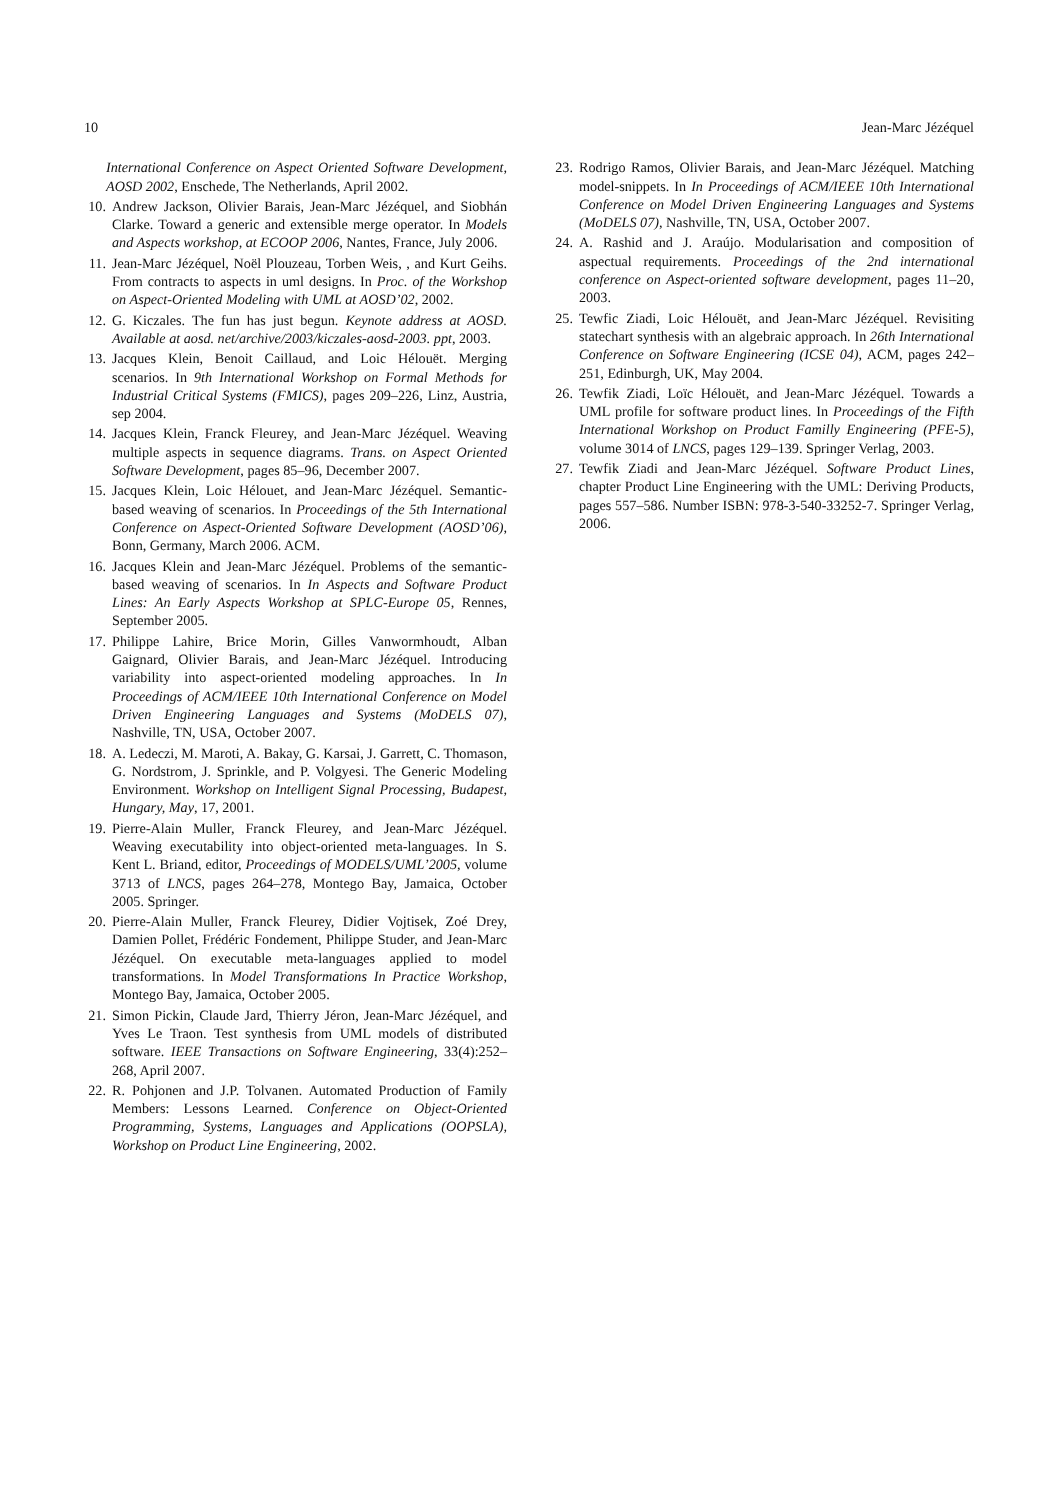10 Jean-Marc Jézéquel
International Conference on Aspect Oriented Software Development, AOSD 2002, Enschede, The Netherlands, April 2002.
10. Andrew Jackson, Olivier Barais, Jean-Marc Jézéquel, and Siobhán Clarke. Toward a generic and extensible merge operator. In Models and Aspects workshop, at ECOOP 2006, Nantes, France, July 2006.
11. Jean-Marc Jézéquel, Noël Plouzeau, Torben Weis, , and Kurt Geihs. From contracts to aspects in uml designs. In Proc. of the Workshop on Aspect-Oriented Modeling with UML at AOSD’02, 2002.
12. G. Kiczales. The fun has just begun. Keynote address at AOSD. Available at aosd. net/archive/2003/kiczales-aosd-2003. ppt, 2003.
13. Jacques Klein, Benoit Caillaud, and Loic Hélouët. Merging scenarios. In 9th International Workshop on Formal Methods for Industrial Critical Systems (FMICS), pages 209–226, Linz, Austria, sep 2004.
14. Jacques Klein, Franck Fleurey, and Jean-Marc Jézéquel. Weaving multiple aspects in sequence diagrams. Trans. on Aspect Oriented Software Development, pages 85–96, December 2007.
15. Jacques Klein, Loic Hélouet, and Jean-Marc Jézéquel. Semantic-based weaving of scenarios. In Proceedings of the 5th International Conference on Aspect-Oriented Software Development (AOSD’06), Bonn, Germany, March 2006. ACM.
16. Jacques Klein and Jean-Marc Jézéquel. Problems of the semantic-based weaving of scenarios. In In Aspects and Software Product Lines: An Early Aspects Workshop at SPLC-Europe 05, Rennes, September 2005.
17. Philippe Lahire, Brice Morin, Gilles Vanwormhoudt, Alban Gaignard, Olivier Barais, and Jean-Marc Jézéquel. Introducing variability into aspect-oriented modeling approaches. In In Proceedings of ACM/IEEE 10th International Conference on Model Driven Engineering Languages and Systems (MoDELS 07), Nashville, TN, USA, October 2007.
18. A. Ledeczi, M. Maroti, A. Bakay, G. Karsai, J. Garrett, C. Thomason, G. Nordstrom, J. Sprinkle, and P. Volgyesi. The Generic Modeling Environment. Workshop on Intelligent Signal Processing, Budapest, Hungary, May, 17, 2001.
19. Pierre-Alain Muller, Franck Fleurey, and Jean-Marc Jézéquel. Weaving executability into object-oriented meta-languages. In S. Kent L. Briand, editor, Proceedings of MODELS/UML’2005, volume 3713 of LNCS, pages 264–278, Montego Bay, Jamaica, October 2005. Springer.
20. Pierre-Alain Muller, Franck Fleurey, Didier Vojtisek, Zoé Drey, Damien Pollet, Frédéric Fondement, Philippe Studer, and Jean-Marc Jézéquel. On executable meta-languages applied to model transformations. In Model Transformations In Practice Workshop, Montego Bay, Jamaica, October 2005.
21. Simon Pickin, Claude Jard, Thierry Jéron, Jean-Marc Jézéquel, and Yves Le Traon. Test synthesis from UML models of distributed software. IEEE Transactions on Software Engineering, 33(4):252–268, April 2007.
22. R. Pohjonen and J.P. Tolvanen. Automated Production of Family Members: Lessons Learned. Conference on Object-Oriented Programming, Systems, Languages and Applications (OOPSLA), Workshop on Product Line Engineering, 2002.
23. Rodrigo Ramos, Olivier Barais, and Jean-Marc Jézéquel. Matching model-snippets. In In Proceedings of ACM/IEEE 10th International Conference on Model Driven Engineering Languages and Systems (MoDELS 07), Nashville, TN, USA, October 2007.
24. A. Rashid and J. Araújo. Modularisation and composition of aspectual requirements. Proceedings of the 2nd international conference on Aspect-oriented software development, pages 11–20, 2003.
25. Tewfic Ziadi, Loic Hélouët, and Jean-Marc Jézéquel. Revisiting statechart synthesis with an algebraic approach. In 26th International Conference on Software Engineering (ICSE 04), ACM, pages 242–251, Edinburgh, UK, May 2004.
26. Tewfik Ziadi, Loïc Hélouët, and Jean-Marc Jézéquel. Towards a UML profile for software product lines. In Proceedings of the Fifth International Workshop on Product Familly Engineering (PFE-5), volume 3014 of LNCS, pages 129–139. Springer Verlag, 2003.
27. Tewfik Ziadi and Jean-Marc Jézéquel. Software Product Lines, chapter Product Line Engineering with the UML: Deriving Products, pages 557–586. Number ISBN: 978-3-540-33252-7. Springer Verlag, 2006.